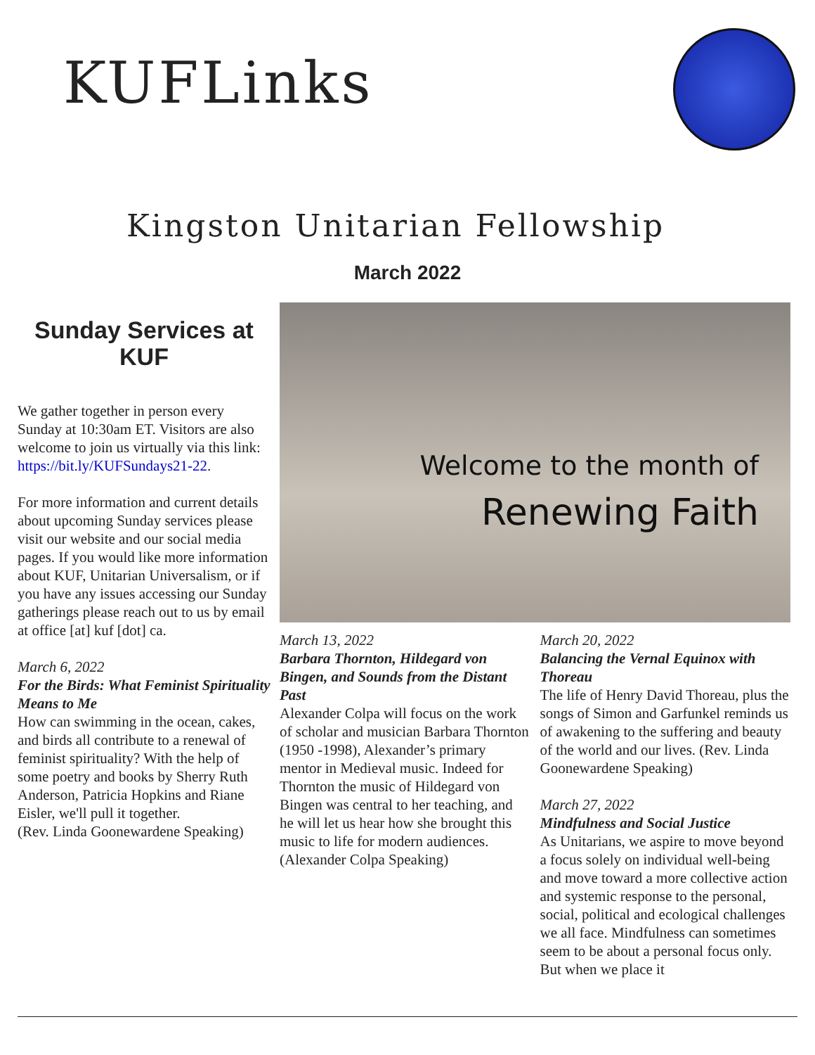KUFLinks
Kingston Unitarian Fellowship
March 2022
Sunday Services at KUF
We gather together in person every Sunday at 10:30am ET. Visitors are also welcome to join us virtually via this link: https://bit.ly/KUFSundays21-22.
For more information and current details about upcoming Sunday services please visit our website and our social media pages. If you would like more information about KUF, Unitarian Universalism, or if you have any issues accessing our Sunday gatherings please reach out to us by email at office [at] kuf [dot] ca.
March 6, 2022
For the Birds: What Feminist Spirituality Means to Me
How can swimming in the ocean, cakes, and birds all contribute to a renewal of feminist spirituality? With the help of some poetry and books by Sherry Ruth Anderson, Patricia Hopkins and Riane Eisler, we'll pull it together.
(Rev. Linda Goonewardene Speaking)
Welcome to the month of
Renewing Faith
March 13, 2022
Barbara Thornton, Hildegard von Bingen, and Sounds from the Distant Past
Alexander Colpa will focus on the work of scholar and musician Barbara Thornton (1950 -1998), Alexander’s primary mentor in Medieval music. Indeed for Thornton the music of Hildegard von Bingen was central to her teaching, and he will let us hear how she brought this music to life for modern audiences.
(Alexander Colpa Speaking)
March 20, 2022
Balancing the Vernal Equinox with Thoreau
The life of Henry David Thoreau, plus the songs of Simon and Garfunkel reminds us of awakening to the suffering and beauty of the world and our lives. (Rev. Linda Goonewardene Speaking)
March 27, 2022
Mindfulness and Social Justice
As Unitarians, we aspire to move beyond a focus solely on individual well-being and move toward a more collective action and systemic response to the personal, social, political and ecological challenges we all face. Mindfulness can sometimes seem to be about a personal focus only. But when we place it